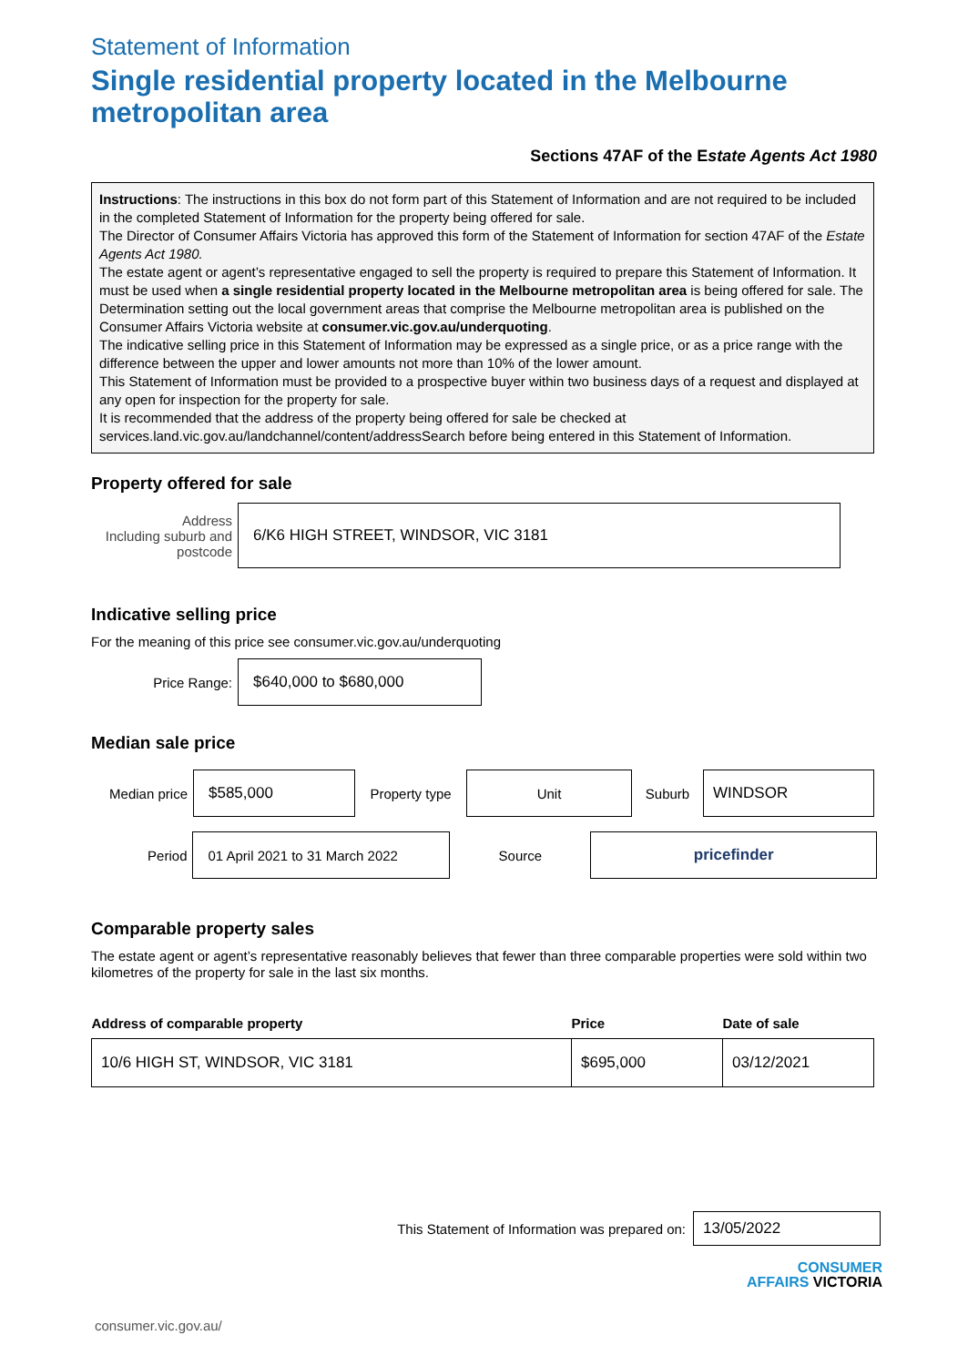Statement of Information
Single residential property located in the Melbourne metropolitan area
Sections 47AF of the Estate Agents Act 1980
Instructions: The instructions in this box do not form part of this Statement of Information and are not required to be included in the completed Statement of Information for the property being offered for sale.
The Director of Consumer Affairs Victoria has approved this form of the Statement of Information for section 47AF of the Estate Agents Act 1980.
The estate agent or agent’s representative engaged to sell the property is required to prepare this Statement of Information. It must be used when a single residential property located in the Melbourne metropolitan area is being offered for sale. The Determination setting out the local government areas that comprise the Melbourne metropolitan area is published on the Consumer Affairs Victoria website at consumer.vic.gov.au/underquoting.
The indicative selling price in this Statement of Information may be expressed as a single price, or as a price range with the difference between the upper and lower amounts not more than 10% of the lower amount.
This Statement of Information must be provided to a prospective buyer within two business days of a request and displayed at any open for inspection for the property for sale.
It is recommended that the address of the property being offered for sale be checked at services.land.vic.gov.au/landchannel/content/addressSearch before being entered in this Statement of Information.
Property offered for sale
Address
Including suburb and postcode
6/K6 HIGH STREET, WINDSOR, VIC 3181
Indicative selling price
For the meaning of this price see consumer.vic.gov.au/underquoting
Price Range:
$640,000 to $680,000
Median sale price
Median price
$585,000
Property type
Unit
Suburb
WINDSOR
Period
01 April 2021 to 31 March 2022
Source
pricefinder
Comparable property sales
The estate agent or agent’s representative reasonably believes that fewer than three comparable properties were sold within two kilometres of the property for sale in the last six months.
| Address of comparable property | Price | Date of sale |
| --- | --- | --- |
| 10/6 HIGH ST, WINDSOR, VIC 3181 | $695,000 | 03/12/2021 |
This Statement of Information was prepared on:
13/05/2022
CONSUMER
AFFAIRS VICTORIA
consumer.vic.gov.au/